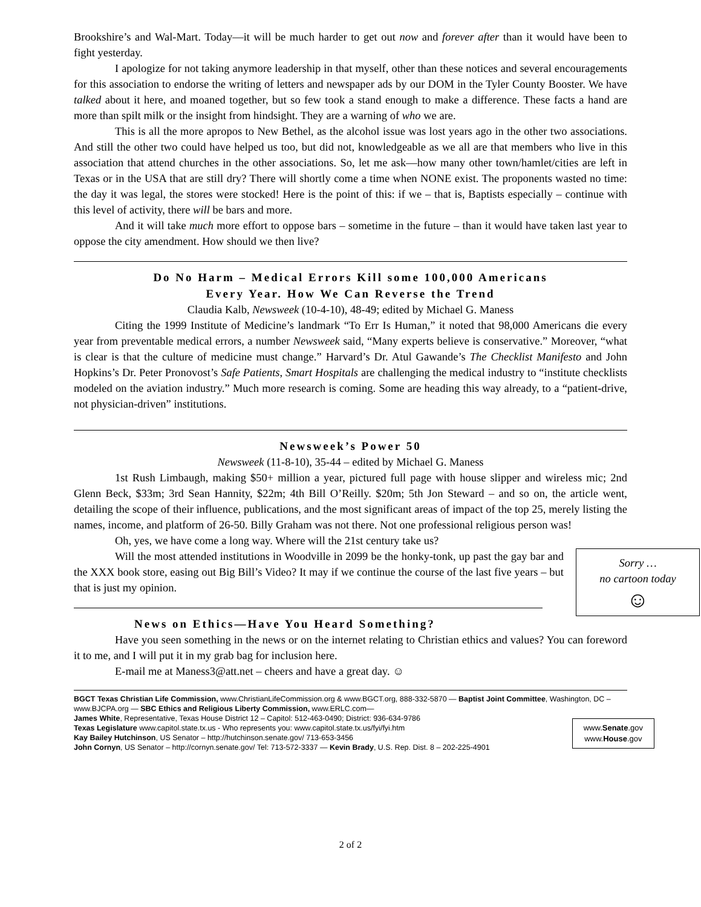Brookshire’s and Wal-Mart. Today—it will be much harder to get out now and forever after than it would have been to fight yesterday.
I apologize for not taking anymore leadership in that myself, other than these notices and several encouragements for this association to endorse the writing of letters and newspaper ads by our DOM in the Tyler County Booster. We have talked about it here, and moaned together, but so few took a stand enough to make a difference. These facts a hand are more than spilt milk or the insight from hindsight. They are a warning of who we are.
This is all the more apropos to New Bethel, as the alcohol issue was lost years ago in the other two associations. And still the other two could have helped us too, but did not, knowledgeable as we all are that members who live in this association that attend churches in the other associations. So, let me ask—how many other town/hamlet/cities are left in Texas or in the USA that are still dry? There will shortly come a time when NONE exist. The proponents wasted no time: the day it was legal, the stores were stocked! Here is the point of this: if we – that is, Baptists especially – continue with this level of activity, there will be bars and more.
And it will take much more effort to oppose bars – sometime in the future – than it would have taken last year to oppose the city amendment. How should we then live?
Do No Harm – Medical Errors Kill some 100,000 Americans
Every Year. How We Can Reverse the Trend
Claudia Kalb, Newsweek (10-4-10), 48-49; edited by Michael G. Maness
Citing the 1999 Institute of Medicine’s landmark “To Err Is Human,” it noted that 98,000 Americans die every year from preventable medical errors, a number Newsweek said, “Many experts believe is conservative.” Moreover, “what is clear is that the culture of medicine must change.” Harvard’s Dr. Atul Gawande’s The Checklist Manifesto and John Hopkins’s Dr. Peter Pronovost’s Safe Patients, Smart Hospitals are challenging the medical industry to “institute checklists modeled on the aviation industry.” Much more research is coming. Some are heading this way already, to a “patient-drive, not physician-driven” institutions.
Newsweek’s Power 50
Newsweek (11-8-10), 35-44 – edited by Michael G. Maness
1st Rush Limbaugh, making $50+ million a year, pictured full page with house slipper and wireless mic; 2nd Glenn Beck, $33m; 3rd Sean Hannity, $22m; 4th Bill O’Reilly. $20m; 5th Jon Steward – and so on, the article went, detailing the scope of their influence, publications, and the most significant areas of impact of the top 25, merely listing the names, income, and platform of 26-50. Billy Graham was not there. Not one professional religious person was!
Oh, yes, we have come a long way. Where will the 21st century take us?
Sorry …
no cartoon today
☺
Will the most attended institutions in Woodville in 2099 be the honky-tonk, up past the gay bar and the XXX book store, easing out Big Bill’s Video? It may if we continue the course of the last five years – but that is just my opinion.
News on Ethics—Have You Heard Something?
Have you seen something in the news or on the internet relating to Christian ethics and values? You can foreword it to me, and I will put it in my grab bag for inclusion here.
E-mail me at Maness3@att.net – cheers and have a great day. ☺
BGCT Texas Christian Life Commission, www.ChristianLifeCommission.org & www.BGCT.org, 888-332-5870 — Baptist Joint Committee, Washington, DC – www.BJCPA.org — SBC Ethics and Religious Liberty Commission, www.ERLC.com—
www.Senate.gov
www.House.gov
James White, Representative, Texas House District 12 – Capitol: 512-463-0490; District: 936-634-9786
Texas Legislature www.capitol.state.tx.us - Who represents you: www.capitol.state.tx.us/fyi/fyi.htm
Kay Bailey Hutchinson, US Senator – http://hutchinson.senate.gov/ 713-653-3456
John Cornyn, US Senator – http://cornyn.senate.gov/ Tel: 713-572-3337 — Kevin Brady, U.S. Rep. Dist. 8 – 202-225-4901
2 of 2